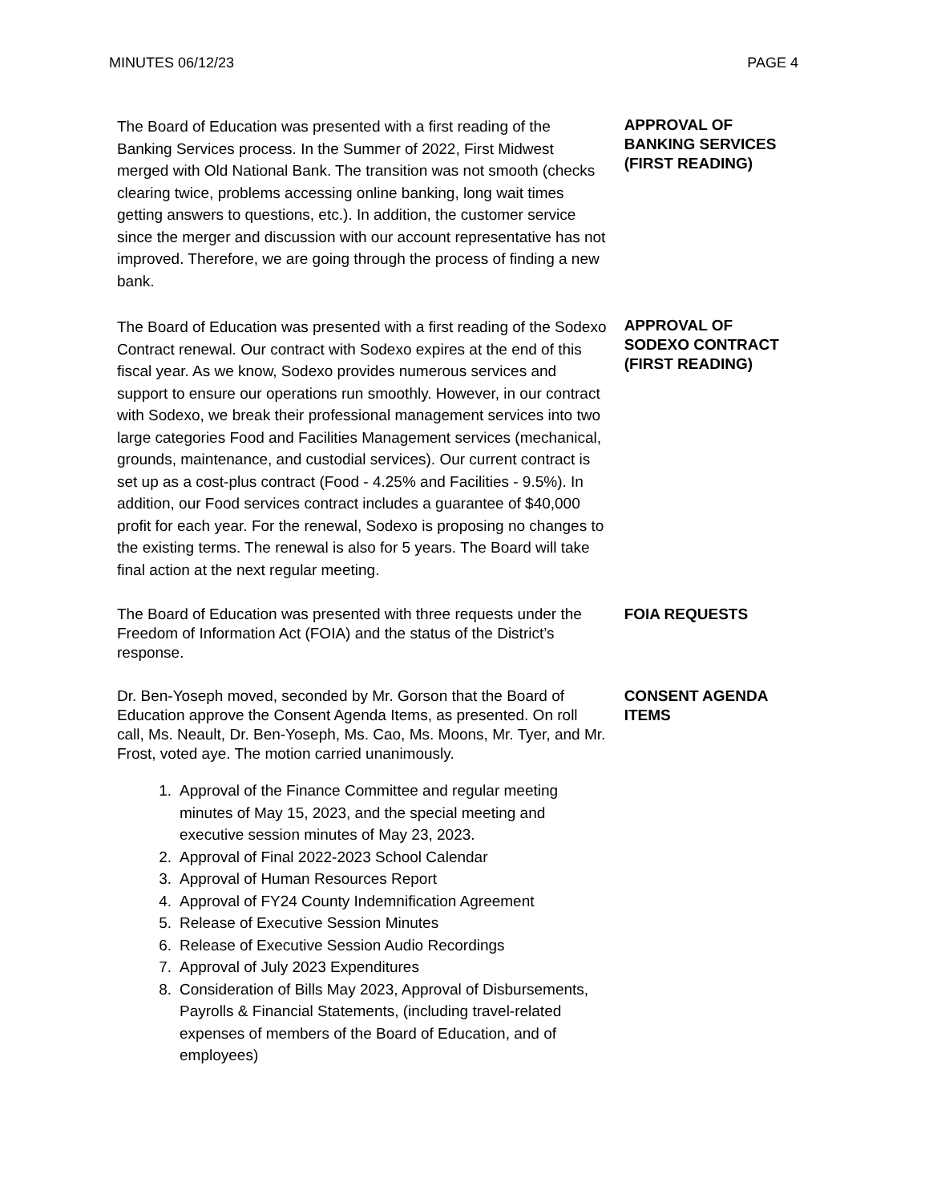MINUTES 06/12/23 PAGE 4
The Board of Education was presented with a first reading of the Banking Services process. In the Summer of 2022, First Midwest merged with Old National Bank. The transition was not smooth (checks clearing twice, problems accessing online banking, long wait times getting answers to questions, etc.). In addition, the customer service since the merger and discussion with our account representative has not improved. Therefore, we are going through the process of finding a new bank.
APPROVAL OF BANKING SERVICES (FIRST READING)
The Board of Education was presented with a first reading of the Sodexo Contract renewal. Our contract with Sodexo expires at the end of this fiscal year. As we know, Sodexo provides numerous services and support to ensure our operations run smoothly. However, in our contract with Sodexo, we break their professional management services into two large categories Food and Facilities Management services (mechanical, grounds, maintenance, and custodial services). Our current contract is set up as a cost-plus contract (Food - 4.25% and Facilities - 9.5%). In addition, our Food services contract includes a guarantee of $40,000 profit for each year. For the renewal, Sodexo is proposing no changes to the existing terms. The renewal is also for 5 years. The Board will take final action at the next regular meeting.
APPROVAL OF SODEXO CONTRACT (FIRST READING)
The Board of Education was presented with three requests under the Freedom of Information Act (FOIA) and the status of the District’s response.
FOIA REQUESTS
Dr. Ben-Yoseph moved, seconded by Mr. Gorson that the Board of Education approve the Consent Agenda Items, as presented. On roll call, Ms. Neault, Dr. Ben-Yoseph, Ms. Cao, Ms. Moons, Mr. Tyer, and Mr. Frost, voted aye. The motion carried unanimously.
1. Approval of the Finance Committee and regular meeting minutes of May 15, 2023, and the special meeting and executive session minutes of May 23, 2023.
2. Approval of Final 2022-2023 School Calendar
3. Approval of Human Resources Report
4. Approval of FY24 County Indemnification Agreement
5. Release of Executive Session Minutes
6. Release of Executive Session Audio Recordings
7. Approval of July 2023 Expenditures
8. Consideration of Bills May 2023, Approval of Disbursements, Payrolls & Financial Statements, (including travel-related expenses of members of the Board of Education, and of employees)
CONSENT AGENDA ITEMS